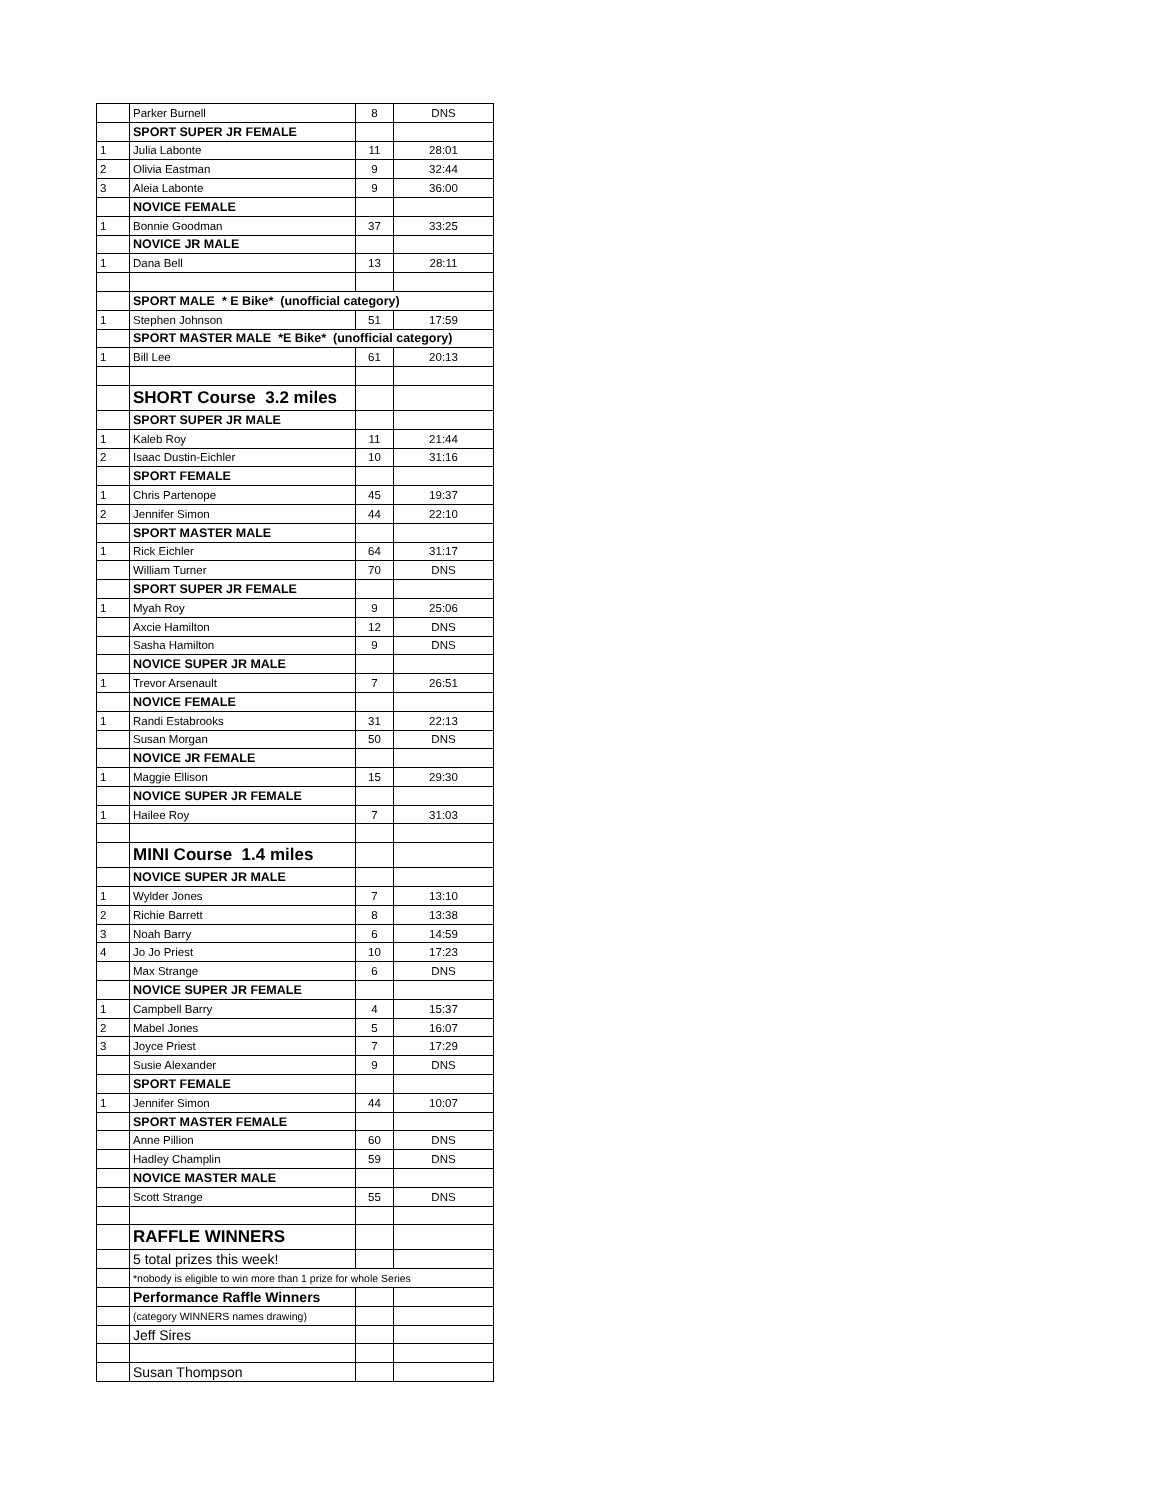| | Parker Burnell | 8 | DNS |
| | SPORT SUPER JR FEMALE | | |
| 1 | Julia Labonte | 11 | 28:01 |
| 2 | Olivia Eastman | 9 | 32:44 |
| 3 | Aleia Labonte | 9 | 36:00 |
| | NOVICE FEMALE | | |
| 1 | Bonnie Goodman | 37 | 33:25 |
| | NOVICE JR MALE | | |
| 1 | Dana Bell | 13 | 28:11 |
| | SPORT MALE * E Bike* (unofficial category) | | |
| 1 | Stephen Johnson | 51 | 17:59 |
| | SPORT MASTER MALE *E Bike* (unofficial category) | | |
| 1 | Bill Lee | 61 | 20:13 |
| | SHORT Course 3.2 miles | | |
| | SPORT SUPER JR MALE | | |
| 1 | Kaleb Roy | 11 | 21:44 |
| 2 | Isaac Dustin-Eichler | 10 | 31:16 |
| | SPORT FEMALE | | |
| 1 | Chris Partenope | 45 | 19:37 |
| 2 | Jennifer Simon | 44 | 22:10 |
| | SPORT MASTER MALE | | |
| 1 | Rick Eichler | 64 | 31:17 |
| | William Turner | 70 | DNS |
| | SPORT SUPER JR FEMALE | | |
| 1 | Myah Roy | 9 | 25:06 |
| | Axcie Hamilton | 12 | DNS |
| | Sasha Hamilton | 9 | DNS |
| | NOVICE SUPER JR MALE | | |
| 1 | Trevor Arsenault | 7 | 26:51 |
| | NOVICE FEMALE | | |
| 1 | Randi Estabrooks | 31 | 22:13 |
| | Susan Morgan | 50 | DNS |
| | NOVICE JR FEMALE | | |
| 1 | Maggie Ellison | 15 | 29:30 |
| | NOVICE SUPER JR FEMALE | | |
| 1 | Hailee Roy | 7 | 31:03 |
| | MINI Course 1.4 miles | | |
| | NOVICE SUPER JR MALE | | |
| 1 | Wylder Jones | 7 | 13:10 |
| 2 | Richie Barrett | 8 | 13:38 |
| 3 | Noah Barry | 6 | 14:59 |
| 4 | Jo Jo Priest | 10 | 17:23 |
| | Max Strange | 6 | DNS |
| | NOVICE SUPER JR FEMALE | | |
| 1 | Campbell Barry | 4 | 15:37 |
| 2 | Mabel Jones | 5 | 16:07 |
| 3 | Joyce Priest | 7 | 17:29 |
| | Susie Alexander | 9 | DNS |
| | SPORT FEMALE | | |
| 1 | Jennifer Simon | 44 | 10:07 |
| | SPORT MASTER FEMALE | | |
| | Anne Pillion | 60 | DNS |
| | Hadley Champlin | 59 | DNS |
| | NOVICE MASTER MALE | | |
| | Scott Strange | 55 | DNS |
| | RAFFLE WINNERS | | |
| | 5 total prizes this week! | | |
| | *nobody is eligible to win more than 1 prize for whole Series | | |
| | Performance Raffle Winners | | |
| | (category WINNERS names drawing) | | |
| | Jeff Sires | | |
| | Susan Thompson | | |